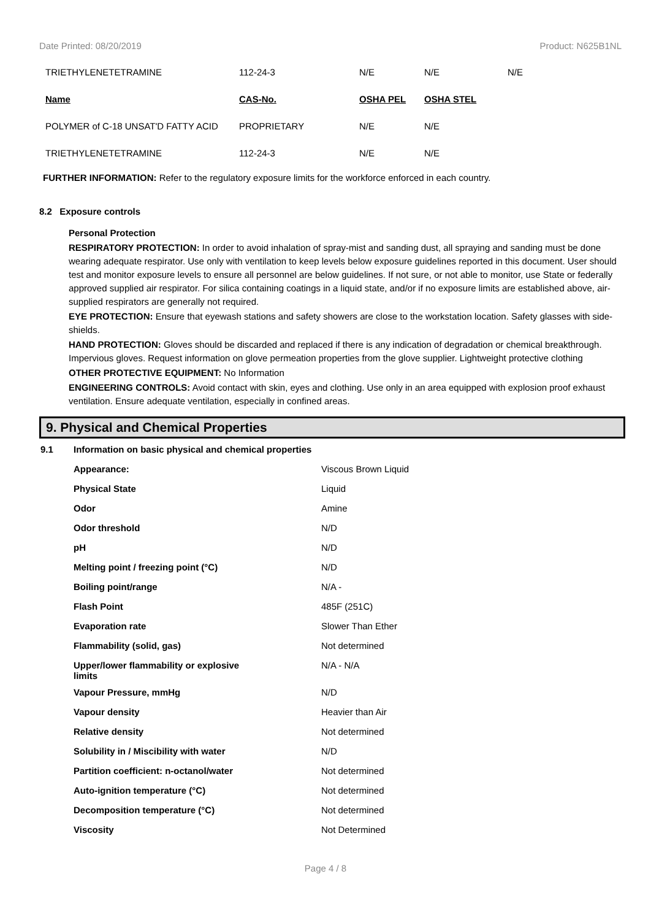Date Printed: 08/20/2019 Product: N625B1NL
| TRIETHYLENETETRAMINE | 112-24-3 | N/E | N/E | N/E |
| Name | CAS-No. | OSHA PEL | OSHA STEL | |
| POLYMER of C-18 UNSAT'D FATTY ACID | PROPRIETARY | N/E | N/E | |
| TRIETHYLENETETRAMINE | 112-24-3 | N/E | N/E | |
FURTHER INFORMATION: Refer to the regulatory exposure limits for the workforce enforced in each country.
8.2 Exposure controls
Personal Protection
RESPIRATORY PROTECTION: In order to avoid inhalation of spray-mist and sanding dust, all spraying and sanding must be done wearing adequate respirator. Use only with ventilation to keep levels below exposure guidelines reported in this document. User should test and monitor exposure levels to ensure all personnel are below guidelines. If not sure, or not able to monitor, use State or federally approved supplied air respirator. For silica containing coatings in a liquid state, and/or if no exposure limits are established above, air-supplied respirators are generally not required.
EYE PROTECTION: Ensure that eyewash stations and safety showers are close to the workstation location. Safety glasses with side-shields.
HAND PROTECTION: Gloves should be discarded and replaced if there is any indication of degradation or chemical breakthrough. Impervious gloves. Request information on glove permeation properties from the glove supplier. Lightweight protective clothing
OTHER PROTECTIVE EQUIPMENT: No Information
ENGINEERING CONTROLS: Avoid contact with skin, eyes and clothing. Use only in an area equipped with explosion proof exhaust ventilation. Ensure adequate ventilation, especially in confined areas.
9. Physical and Chemical Properties
| 9.1 | Information on basic physical and chemical properties | |
| | Appearance: | Viscous Brown Liquid |
| | Physical State | Liquid |
| | Odor | Amine |
| | Odor threshold | N/D |
| | pH | N/D |
| | Melting point / freezing point (°C) | N/D |
| | Boiling point/range | N/A - |
| | Flash Point | 485F (251C) |
| | Evaporation rate | Slower Than Ether |
| | Flammability (solid, gas) | Not determined |
| | Upper/lower flammability or explosive limits | N/A - N/A |
| | Vapour Pressure, mmHg | N/D |
| | Vapour density | Heavier than Air |
| | Relative density | Not determined |
| | Solubility in / Miscibility with water | N/D |
| | Partition coefficient: n-octanol/water | Not determined |
| | Auto-ignition temperature (°C) | Not determined |
| | Decomposition temperature (°C) | Not determined |
| | Viscosity | Not Determined |
Page 4 / 8